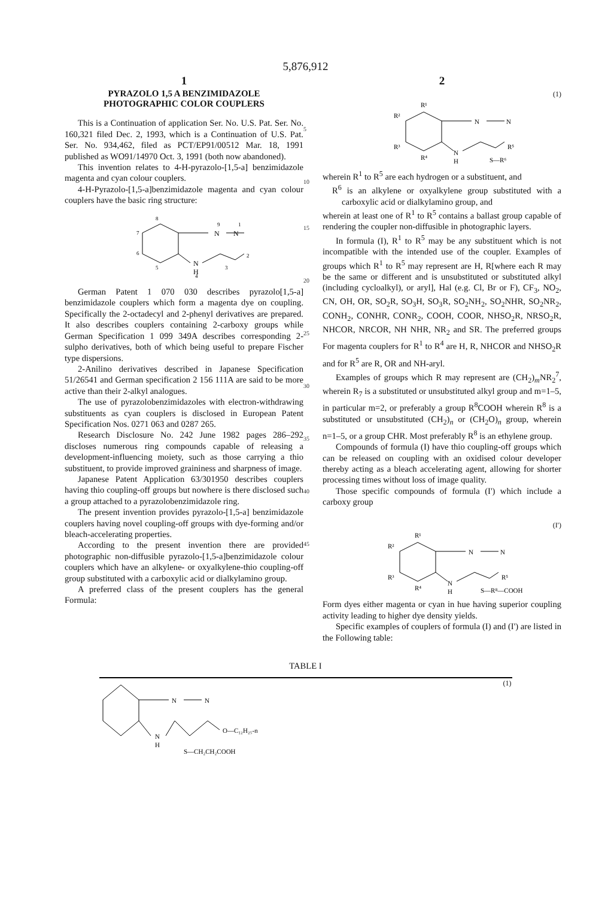5,876,912
1
PYRAZOLO 1,5 A BENZIMIDAZOLE
PHOTOGRAPHIC COLOR COUPLERS
This is a Continuation of application Ser. No. U.S. Pat. Ser. No. 160,321 filed Dec. 2, 1993, which is a Continuation of U.S. Pat. Ser. No. 934,462, filed as PCT/EP91/00512 Mar. 18, 1991 published as WO91/14970 Oct. 3, 1991 (both now abandoned).
This invention relates to 4-H-pyrazolo-[1,5-a] benzimidazole magenta and cyan colour couplers.
4-H-Pyrazolo-[1,5-a]benzimidazole magenta and cyan colour couplers have the basic ring structure:
N
N
N
H
8
7
6
5
9
1
2
3
4
German Patent 1 070 030 describes pyrazolo[1,5-a] benzimidazole couplers which form a magenta dye on coupling. Specifically the 2-octadecyl and 2-phenyl derivatives are prepared. It also describes couplers containing 2-carboxy groups while German Specification 1 099 349A describes corresponding 2-sulpho derivatives, both of which being useful to prepare Fischer type dispersions.
2-Anilino derivatives described in Japanese Specification 51/26541 and German specification 2 156 111A are said to be more active than their 2-alkyl analogues.
The use of pyrazolobenzimidazoles with electron-withdrawing substituents as cyan couplers is disclosed in European Patent Specification Nos. 0271 063 and 0287 265.
Research Disclosure No. 242 June 1982 pages 286–292 discloses numerous ring compounds capable of releasing a development-influencing moiety, such as those carrying a thio substituent, to provide improved graininess and sharpness of image.
Japanese Patent Application 63/301950 describes couplers having thio coupling-off groups but nowhere is there disclosed such a group attached to a pyrazolobenzimidazole ring.
The present invention provides pyrazolo-[1,5-a] benzimidazole couplers having novel coupling-off groups with dye-forming and/or bleach-accelerating properties.
According to the present invention there are provided photographic non-diffusible pyrazolo-[1,5-a]benzimidazole colour couplers which have an alkylene- or oxyalkylene-thio coupling-off group substituted with a carboxylic acid or dialkylamino group.
A preferred class of the present couplers has the general Formula:
5
10
15
20
25
30
35
40
45
2
(1)
R¹
R²
R³
R⁴
N
N
N
H
R⁵
S—R⁶
wherein R<sup>1</sup> to R<sup>5</sup> are each hydrogen or a substituent, and
R<sup>6</sup> is an alkylene or oxyalkylene group substituted with a carboxylic acid or dialkylamino group, and
wherein at least one of R<sup>1</sup> to R<sup>5</sup> contains a ballast group capable of rendering the coupler non-diffusible in photographic layers.
In formula (I), R<sup>1</sup> to R<sup>5</sup> may be any substituent which is not incompatible with the intended use of the coupler. Examples of groups which R<sup>1</sup> to R<sup>5</sup> may represent are H, R[where each R may be the same or different and is unsubstituted or substituted alkyl (including cycloalkyl), or aryl], Hal (e.g. Cl, Br or F), CF<sub>3</sub>, NO<sub>2</sub>, CN, OH, OR, SO<sub>2</sub>R, SO<sub>3</sub>H, SO<sub>3</sub>R, SO<sub>2</sub>NH<sub>2</sub>, SO<sub>2</sub>NHR, SO<sub>2</sub>NR<sub>2</sub>, CONH<sub>2</sub>, CONHR, CONR<sub>2</sub>, COOH, COOR, NHSO<sub>2</sub>R, NRSO<sub>2</sub>R, NHCOR, NRCOR, NH NHR, NR<sub>2</sub> and SR. The preferred groups For magenta couplers for R<sup>1</sup> to R<sup>4</sup> are H, R, NHCOR and NHSO<sub>2</sub>R and for R<sup>5</sup> are R, OR and NH-aryl.
Examples of groups which R may represent are (CH<sub>2</sub>)<sub>m</sub>NR<sub>2</sub><sup>7</sup>, wherein R<sub>7</sub> is a substituted or unsubstituted alkyl group and m=1–5, in particular m=2, or preferably a group R<sup>8</sup>COOH wherein R<sup>8</sup> is a substituted or unsubstituted (CH<sub>2</sub>)<sub>n</sub> or (CH<sub>2</sub>O)<sub>n</sub> group, wherein n=1–5, or a group CHR. Most preferably R<sup>8</sup> is an ethylene group.
Compounds of formula (I) have thio coupling-off groups which can be released on coupling with an oxidised colour developer thereby acting as a bleach accelerating agent, allowing for shorter processing times without loss of image quality.
Those specific compounds of formula (I') which include a carboxy group
(I')
R¹
R²
R³
R⁴
N
N
N
H
R⁵
S—R⁸—COOH
Form dyes either magenta or cyan in hue having superior coupling activity leading to higher dye density yields.
Specific examples of couplers of formula (I) and (I') are listed in the Following table:
TABLE I
| N N N H O—C₁₂H₂₅-n S—CH₂CH₂COOH | (1) |